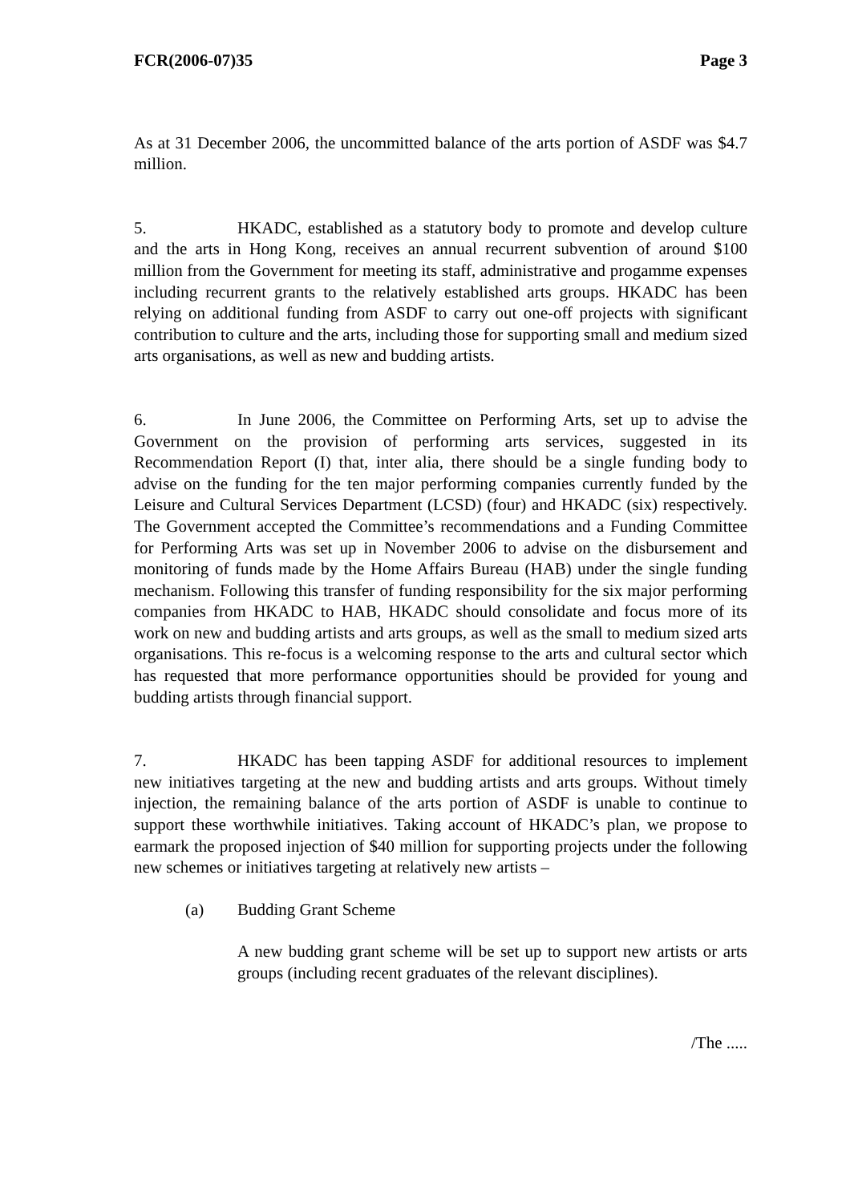FCR(2006-07)35 Page 3
As at 31 December 2006, the uncommitted balance of the arts portion of ASDF was $4.7 million.
5. HKADC, established as a statutory body to promote and develop culture and the arts in Hong Kong, receives an annual recurrent subvention of around $100 million from the Government for meeting its staff, administrative and progamme expenses including recurrent grants to the relatively established arts groups. HKADC has been relying on additional funding from ASDF to carry out one-off projects with significant contribution to culture and the arts, including those for supporting small and medium sized arts organisations, as well as new and budding artists.
6. In June 2006, the Committee on Performing Arts, set up to advise the Government on the provision of performing arts services, suggested in its Recommendation Report (I) that, inter alia, there should be a single funding body to advise on the funding for the ten major performing companies currently funded by the Leisure and Cultural Services Department (LCSD) (four) and HKADC (six) respectively. The Government accepted the Committee’s recommendations and a Funding Committee for Performing Arts was set up in November 2006 to advise on the disbursement and monitoring of funds made by the Home Affairs Bureau (HAB) under the single funding mechanism. Following this transfer of funding responsibility for the six major performing companies from HKADC to HAB, HKADC should consolidate and focus more of its work on new and budding artists and arts groups, as well as the small to medium sized arts organisations. This re-focus is a welcoming response to the arts and cultural sector which has requested that more performance opportunities should be provided for young and budding artists through financial support.
7. HKADC has been tapping ASDF for additional resources to implement new initiatives targeting at the new and budding artists and arts groups. Without timely injection, the remaining balance of the arts portion of ASDF is unable to continue to support these worthwhile initiatives. Taking account of HKADC’s plan, we propose to earmark the proposed injection of $40 million for supporting projects under the following new schemes or initiatives targeting at relatively new artists –
(a) Budding Grant Scheme
A new budding grant scheme will be set up to support new artists or arts groups (including recent graduates of the relevant disciplines).
/The .....